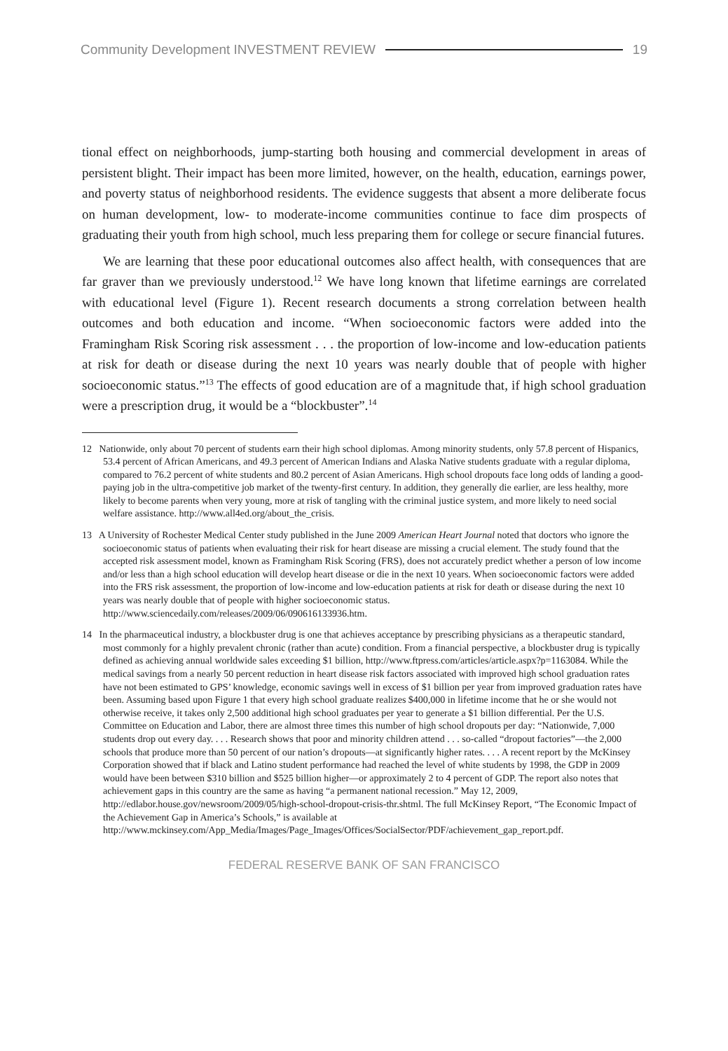Community Development INVESTMENT REVIEW 19
tional effect on neighborhoods, jump-starting both housing and commercial development in areas of persistent blight. Their impact has been more limited, however, on the health, education, earnings power, and poverty status of neighborhood residents. The evidence suggests that absent a more deliberate focus on human development, low- to moderate-income communities continue to face dim prospects of graduating their youth from high school, much less preparing them for college or secure financial futures.
We are learning that these poor educational outcomes also affect health, with consequences that are far graver than we previously understood.<sup>12</sup> We have long known that lifetime earnings are correlated with educational level (Figure 1). Recent research documents a strong correlation between health outcomes and both education and income. “When socioeconomic factors were added into the Framingham Risk Scoring risk assessment . . . the proportion of low-income and low-education patients at risk for death or disease during the next 10 years was nearly double that of people with higher socioeconomic status.”<sup>13</sup> The effects of good education are of a magnitude that, if high school graduation were a prescription drug, it would be a “blockbuster”.<sup>14</sup>
12 Nationwide, only about 70 percent of students earn their high school diplomas. Among minority students, only 57.8 percent of Hispanics, 53.4 percent of African Americans, and 49.3 percent of American Indians and Alaska Native students graduate with a regular diploma, compared to 76.2 percent of white students and 80.2 percent of Asian Americans. High school dropouts face long odds of landing a good-paying job in the ultra-competitive job market of the twenty-first century. In addition, they generally die earlier, are less healthy, more likely to become parents when very young, more at risk of tangling with the criminal justice system, and more likely to need social welfare assistance. http://www.all4ed.org/about_the_crisis.
13 A University of Rochester Medical Center study published in the June 2009 American Heart Journal noted that doctors who ignore the socioeconomic status of patients when evaluating their risk for heart disease are missing a crucial element. The study found that the accepted risk assessment model, known as Framingham Risk Scoring (FRS), does not accurately predict whether a person of low income and/or less than a high school education will develop heart disease or die in the next 10 years. When socioeconomic factors were added into the FRS risk assessment, the proportion of low-income and low-education patients at risk for death or disease during the next 10 years was nearly double that of people with higher socioeconomic status. http://www.sciencedaily.com/releases/2009/06/090616133936.htm.
14 In the pharmaceutical industry, a blockbuster drug is one that achieves acceptance by prescribing physicians as a therapeutic standard, most commonly for a highly prevalent chronic (rather than acute) condition. From a financial perspective, a blockbuster drug is typically defined as achieving annual worldwide sales exceeding $1 billion, http://www.ftpress.com/articles/article.aspx?p=1163084. While the medical savings from a nearly 50 percent reduction in heart disease risk factors associated with improved high school graduation rates have not been estimated to GPS’ knowledge, economic savings well in excess of $1 billion per year from improved graduation rates have been. Assuming based upon Figure 1 that every high school graduate realizes $400,000 in lifetime income that he or she would not otherwise receive, it takes only 2,500 additional high school graduates per year to generate a $1 billion differential. Per the U.S. Committee on Education and Labor, there are almost three times this number of high school dropouts per day: “Nationwide, 7,000 students drop out every day. . . . Research shows that poor and minority children attend . . . so-called “dropout factories”—the 2,000 schools that produce more than 50 percent of our nation’s dropouts—at significantly higher rates. . . . A recent report by the McKinsey Corporation showed that if black and Latino student performance had reached the level of white students by 1998, the GDP in 2009 would have been between $310 billion and $525 billion higher—or approximately 2 to 4 percent of GDP. The report also notes that achievement gaps in this country are the same as having “a permanent national recession.” May 12, 2009, http://edlabor.house.gov/newsroom/2009/05/high-school-dropout-crisis-thr.shtml. The full McKinsey Report, “The Economic Impact of the Achievement Gap in America’s Schools,” is available at http://www.mckinsey.com/App_Media/Images/Page_Images/Offices/SocialSector/PDF/achievement_gap_report.pdf.
FEDERAL RESERVE BANK OF SAN FRANCISCO